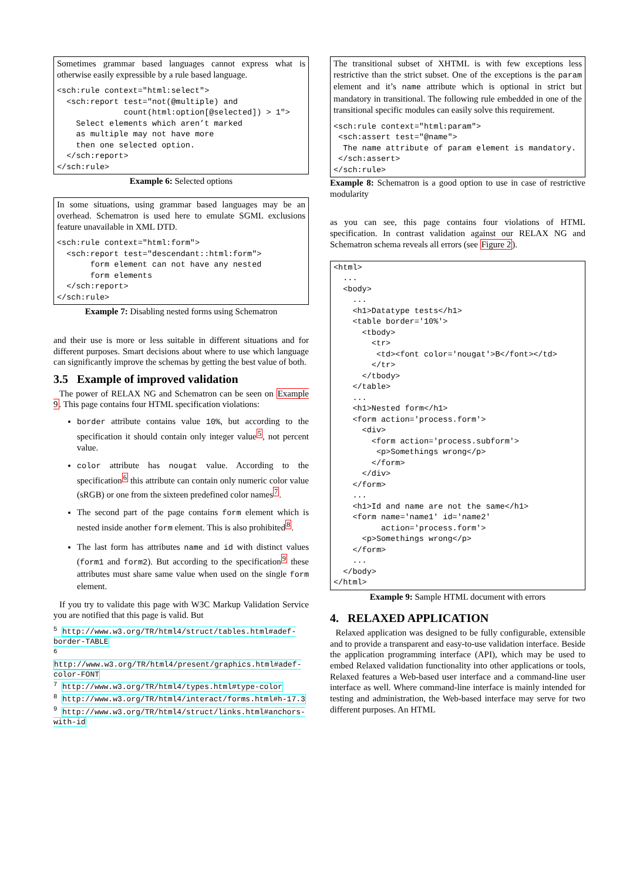Sometimes grammar based languages cannot express what is otherwise easily expressible by a rule based language.
<sch:rule context="html:select">
  <sch:report test="not(@multiple) and
              count(html:option[@selected]) > 1">
    Select elements which aren’t marked
    as multiple may not have more
    then one selected option.
  </sch:report>
</sch:rule>
Example 6: Selected options
In some situations, using grammar based languages may be an overhead. Schematron is used here to emulate SGML exclusions feature unavailable in XML DTD.
<sch:rule context="html:form">
  <sch:report test="descendant::html:form">
       form element can not have any nested
       form elements
  </sch:report>
</sch:rule>
Example 7: Disabling nested forms using Schematron
and their use is more or less suitable in different situations and for different purposes. Smart decisions about where to use which language can significantly improve the schemas by getting the best value of both.
3.5 Example of improved validation
The power of RELAX NG and Schematron can be seen on Example 9. This page contains four HTML specification violations:
border attribute contains value 10%, but according to the specification it should contain only integer value<sup>5</sup>, not percent value.
color attribute has nougat value. According to the specification<sup>6</sup> this attribute can contain only numeric color value (sRGB) or one from the sixteen predefined color names<sup>7</sup>.
The second part of the page contains form element which is nested inside another form element. This is also prohibited<sup>8</sup>.
The last form has attributes name and id with distinct values (form1 and form2). But according to the specification<sup>9</sup> these attributes must share same value when used on the single form element.
If you try to validate this page with W3C Markup Validation Service you are notified that this page is valid. But
<sup>5</sup> http://www.w3.org/TR/html4/struct/tables.html#adef-border-TABLE
<sup>6</sup> http://www.w3.org/TR/html4/present/graphics.html#adef-color-FONT
<sup>7</sup> http://www.w3.org/TR/html4/types.html#type-color
<sup>8</sup> http://www.w3.org/TR/html4/interact/forms.html#h-17.3
<sup>9</sup> http://www.w3.org/TR/html4/struct/links.html#anchors-with-id
The transitional subset of XHTML is with few exceptions less restrictive than the strict subset. One of the exceptions is the param element and it’s name attribute which is optional in strict but mandatory in transitional. The following rule embedded in one of the transitional specific modules can easily solve this requirement.
<sch:rule context="html:param">
 <sch:assert test="@name">
  The name attribute of param element is mandatory.
 </sch:assert>
</sch:rule>
Example 8: Schematron is a good option to use in case of restrictive modularity
as you can see, this page contains four violations of HTML specification. In contrast validation against our RELAX NG and Schematron schema reveals all errors (see Figure 2).
<html>
  ...
  <body>
    ...
    <h1>Datatype tests</h1>
    <table border='10%'>
      <tbody>
        <tr>
         <td><font color='nougat'>B</font></td>
        </tr>
      </tbody>
    </table>
    ...
    <h1>Nested form</h1>
    <form action='process.form'>
      <div>
        <form action='process.subform'>
         <p>Somethings wrong</p>
        </form>
      </div>
    </form>
    ...
    <h1>Id and name are not the same</h1>
    <form name='name1' id='name2'
          action='process.form'>
      <p>Somethings wrong</p>
    </form>
    ...
  </body>
</html>
Example 9: Sample HTML document with errors
4. RELAXED APPLICATION
Relaxed application was designed to be fully configurable, extensible and to provide a transparent and easy-to-use validation interface. Beside the application programming interface (API), which may be used to embed Relaxed validation functionality into other applications or tools, Relaxed features a Web-based user interface and a command-line user interface as well. Where command-line interface is mainly intended for testing and administration, the Web-based interface may serve for two different purposes. An HTML